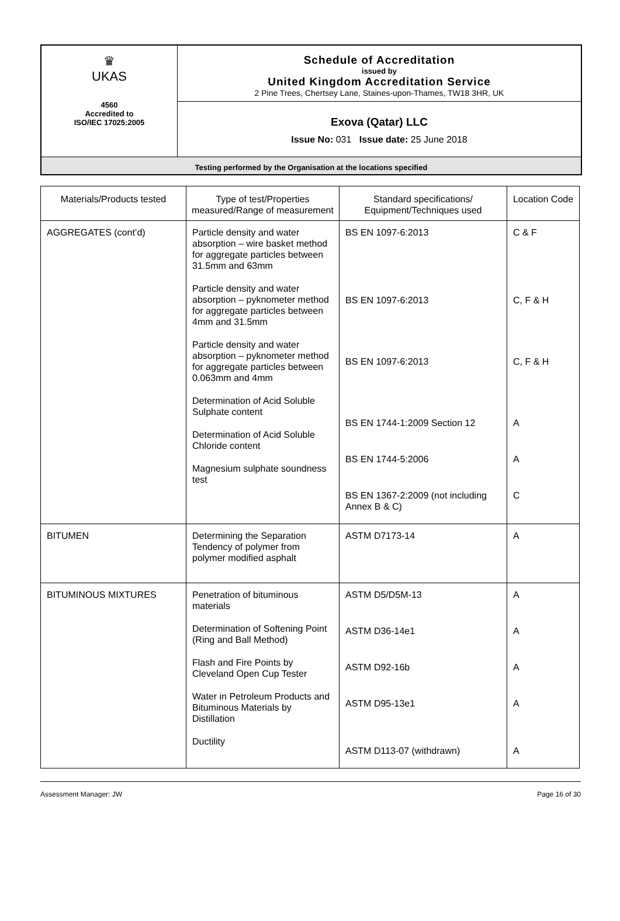| ♛ UKAS 4560 Accredited to ISO/IEC 17025:2005 | Schedule of Accreditation issued by United Kingdom Accreditation Service 2 Pine Trees, Chertsey Lane, Staines-upon-Thames, TW18 3HR, UK |
| | Exova (Qatar) LLC Issue No: 031 Issue date: 25 June 2018 |
| Testing performed by the Organisation at the locations specified | |
| Materials/Products tested | Type of test/Properties measured/Range of measurement | Standard specifications/ Equipment/Techniques used | Location Code |
| --- | --- | --- | --- |
| AGGREGATES (cont’d) | Particle density and water absorption – wire basket method for aggregate particles between 31.5mm and 63mm Particle density and water absorption – pyknometer method for aggregate particles between 4mm and 31.5mm Particle density and water absorption – pyknometer method for aggregate particles between 0.063mm and 4mm Determination of Acid Soluble Sulphate content Determination of Acid Soluble Chloride content Magnesium sulphate soundness test | BS EN 1097-6:2013 BS EN 1097-6:2013 BS EN 1097-6:2013 BS EN 1744-1:2009 Section 12 BS EN 1744-5:2006 BS EN 1367-2:2009 (not including Annex B & C) | C & F C, F & H C, F & H A A C |
| BITUMEN | Determining the Separation Tendency of polymer from polymer modified asphalt | ASTM D7173-14 | A |
| BITUMINOUS MIXTURES | Penetration of bituminous materials Determination of Softening Point (Ring and Ball Method) Flash and Fire Points by Cleveland Open Cup Tester Water in Petroleum Products and Bituminous Materials by Distillation Ductility | ASTM D5/D5M-13 ASTM D36-14e1 ASTM D92-16b ASTM D95-13e1 ASTM D113-07 (withdrawn) | A A A A A |
Assessment Manager: JW Page 16 of 30